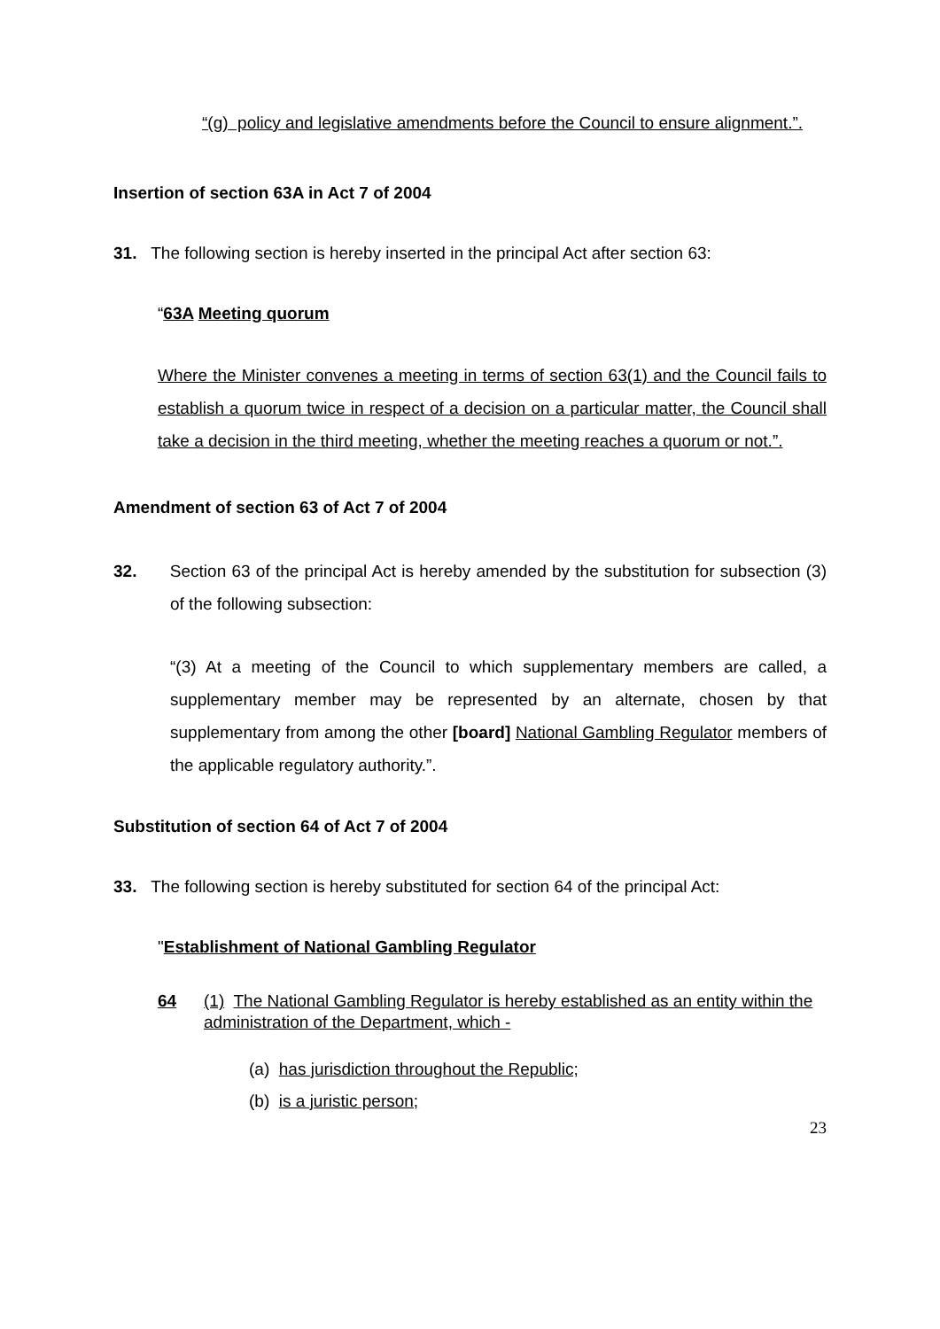“(g) policy and legislative amendments before the Council to ensure alignment.”.
Insertion of section 63A in Act 7 of 2004
31. The following section is hereby inserted in the principal Act after section 63:
“63A Meeting quorum
Where the Minister convenes a meeting in terms of section 63(1) and the Council fails to establish a quorum twice in respect of a decision on a particular matter, the Council shall take a decision in the third meeting, whether the meeting reaches a quorum or not.”.
Amendment of section 63 of Act 7 of 2004
32. Section 63 of the principal Act is hereby amended by the substitution for subsection (3) of the following subsection:
“(3) At a meeting of the Council to which supplementary members are called, a supplementary member may be represented by an alternate, chosen by that supplementary from among the other [board] National Gambling Regulator members of the applicable regulatory authority.”.
Substitution of section 64 of Act 7 of 2004
33. The following section is hereby substituted for section 64 of the principal Act:
"Establishment of National Gambling Regulator
64 (1) The National Gambling Regulator is hereby established as an entity within the administration of the Department, which -
(a) has jurisdiction throughout the Republic;
(b) is a juristic person;
23